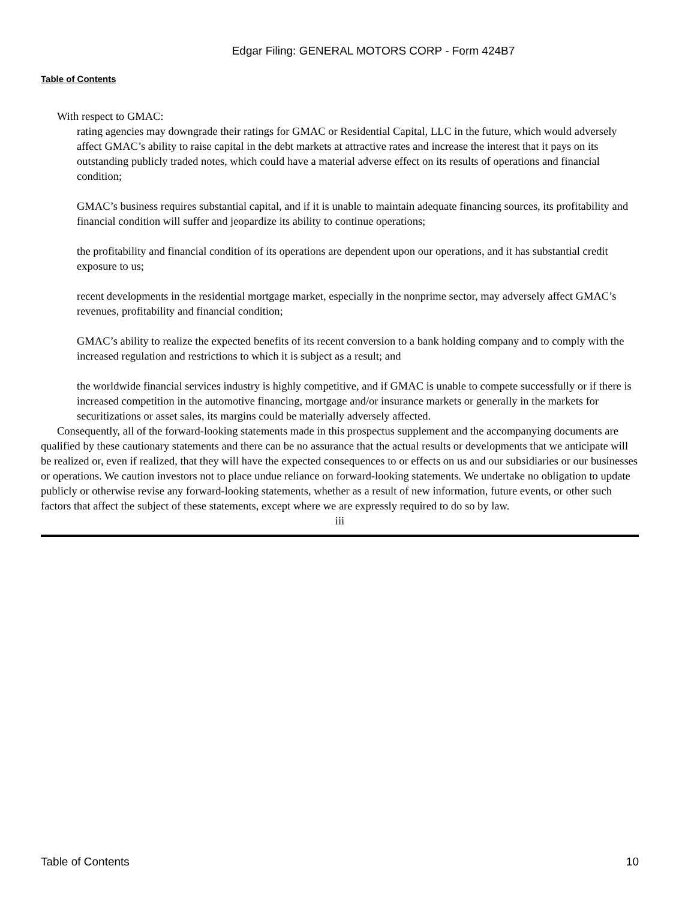Edgar Filing: GENERAL MOTORS CORP - Form 424B7
Table of Contents
With respect to GMAC:
rating agencies may downgrade their ratings for GMAC or Residential Capital, LLC in the future, which would adversely affect GMAC’s ability to raise capital in the debt markets at attractive rates and increase the interest that it pays on its outstanding publicly traded notes, which could have a material adverse effect on its results of operations and financial condition;
GMAC’s business requires substantial capital, and if it is unable to maintain adequate financing sources, its profitability and financial condition will suffer and jeopardize its ability to continue operations;
the profitability and financial condition of its operations are dependent upon our operations, and it has substantial credit exposure to us;
recent developments in the residential mortgage market, especially in the nonprime sector, may adversely affect GMAC’s revenues, profitability and financial condition;
GMAC’s ability to realize the expected benefits of its recent conversion to a bank holding company and to comply with the increased regulation and restrictions to which it is subject as a result; and
the worldwide financial services industry is highly competitive, and if GMAC is unable to compete successfully or if there is increased competition in the automotive financing, mortgage and/or insurance markets or generally in the markets for securitizations or asset sales, its margins could be materially adversely affected.
Consequently, all of the forward-looking statements made in this prospectus supplement and the accompanying documents are qualified by these cautionary statements and there can be no assurance that the actual results or developments that we anticipate will be realized or, even if realized, that they will have the expected consequences to or effects on us and our subsidiaries or our businesses or operations. We caution investors not to place undue reliance on forward-looking statements. We undertake no obligation to update publicly or otherwise revise any forward-looking statements, whether as a result of new information, future events, or other such factors that affect the subject of these statements, except where we are expressly required to do so by law.
iii
Table of Contents 10